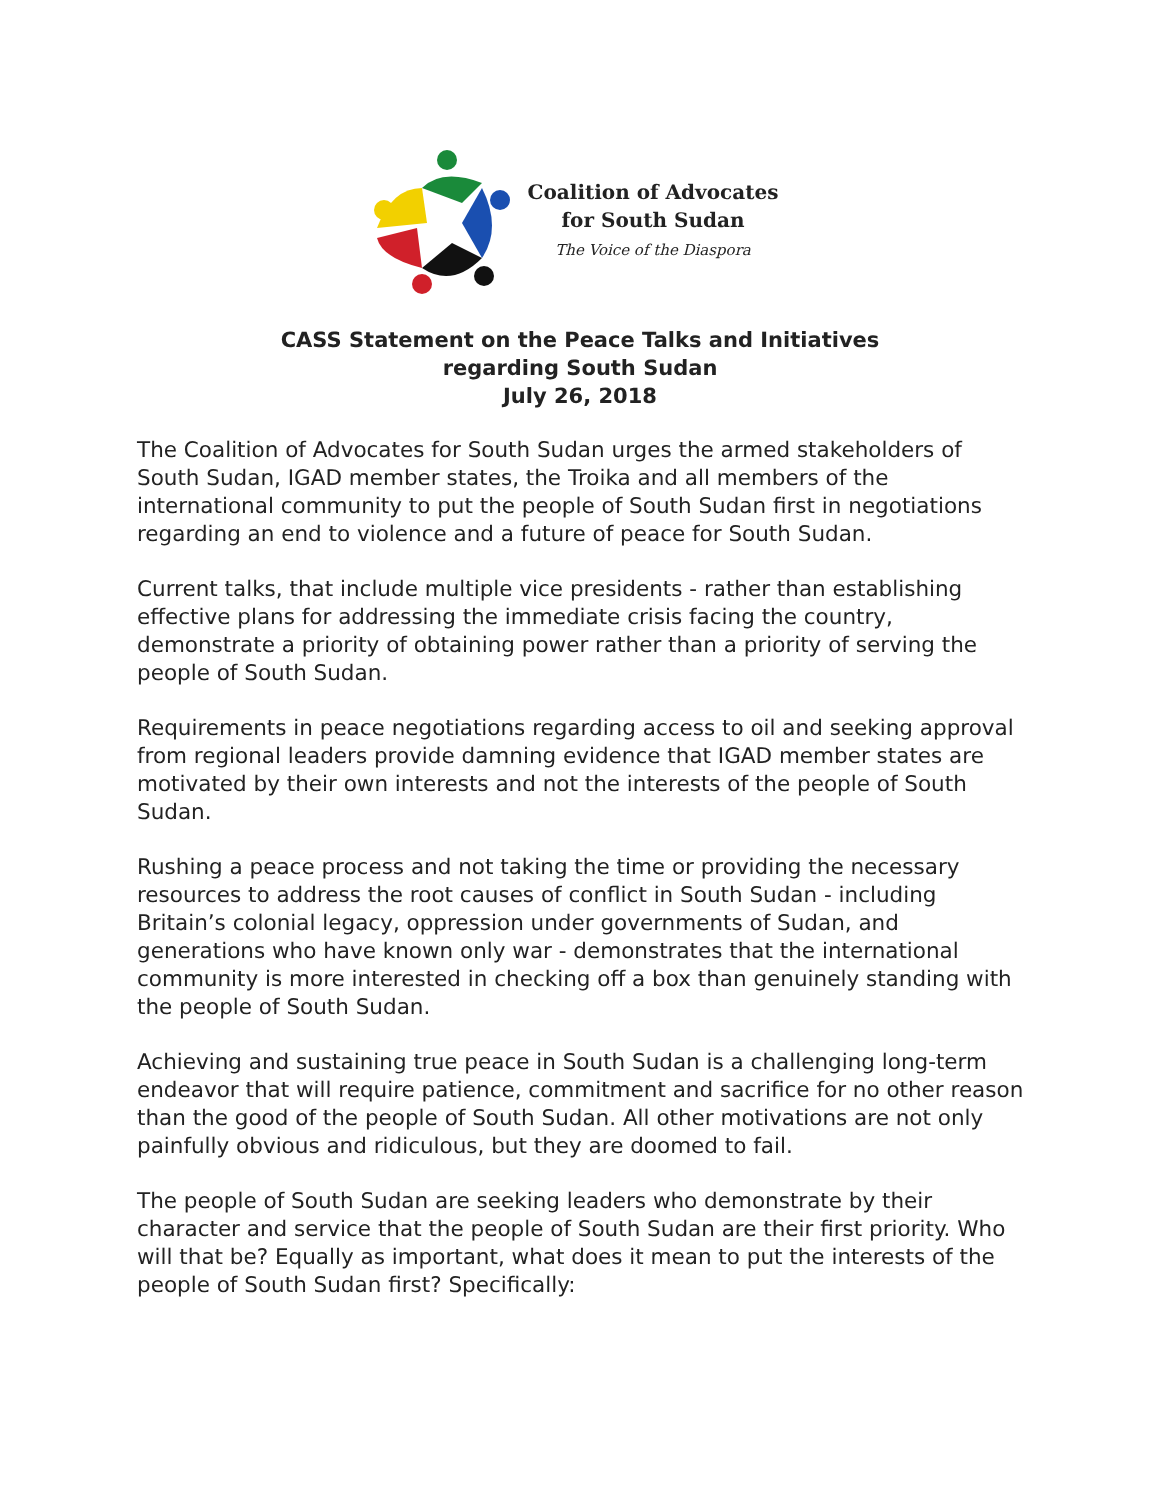Coalition of Advocates
for South Sudan
The Voice of the Diaspora
CASS Statement on the Peace Talks and Initiatives
regarding South Sudan
July 26, 2018
The Coalition of Advocates for South Sudan urges the armed stakeholders of South Sudan, IGAD member states, the Troika and all members of the international community to put the people of South Sudan first in negotiations regarding an end to violence and a future of peace for South Sudan.
Current talks, that include multiple vice presidents - rather than establishing effective plans for addressing the immediate crisis facing the country, demonstrate a priority of obtaining power rather than a priority of serving the people of South Sudan.
Requirements in peace negotiations regarding access to oil and seeking approval from regional leaders provide damning evidence that IGAD member states are motivated by their own interests and not the interests of the people of South Sudan.
Rushing a peace process and not taking the time or providing the necessary resources to address the root causes of conflict in South Sudan - including Britain’s colonial legacy, oppression under governments of Sudan, and generations who have known only war - demonstrates that the international community is more interested in checking off a box than genuinely standing with the people of South Sudan.
Achieving and sustaining true peace in South Sudan is a challenging long-term endeavor that will require patience, commitment and sacrifice for no other reason than the good of the people of South Sudan. All other motivations are not only painfully obvious and ridiculous, but they are doomed to fail.
The people of South Sudan are seeking leaders who demonstrate by their character and service that the people of South Sudan are their first priority. Who will that be? Equally as important, what does it mean to put the interests of the people of South Sudan first? Specifically: